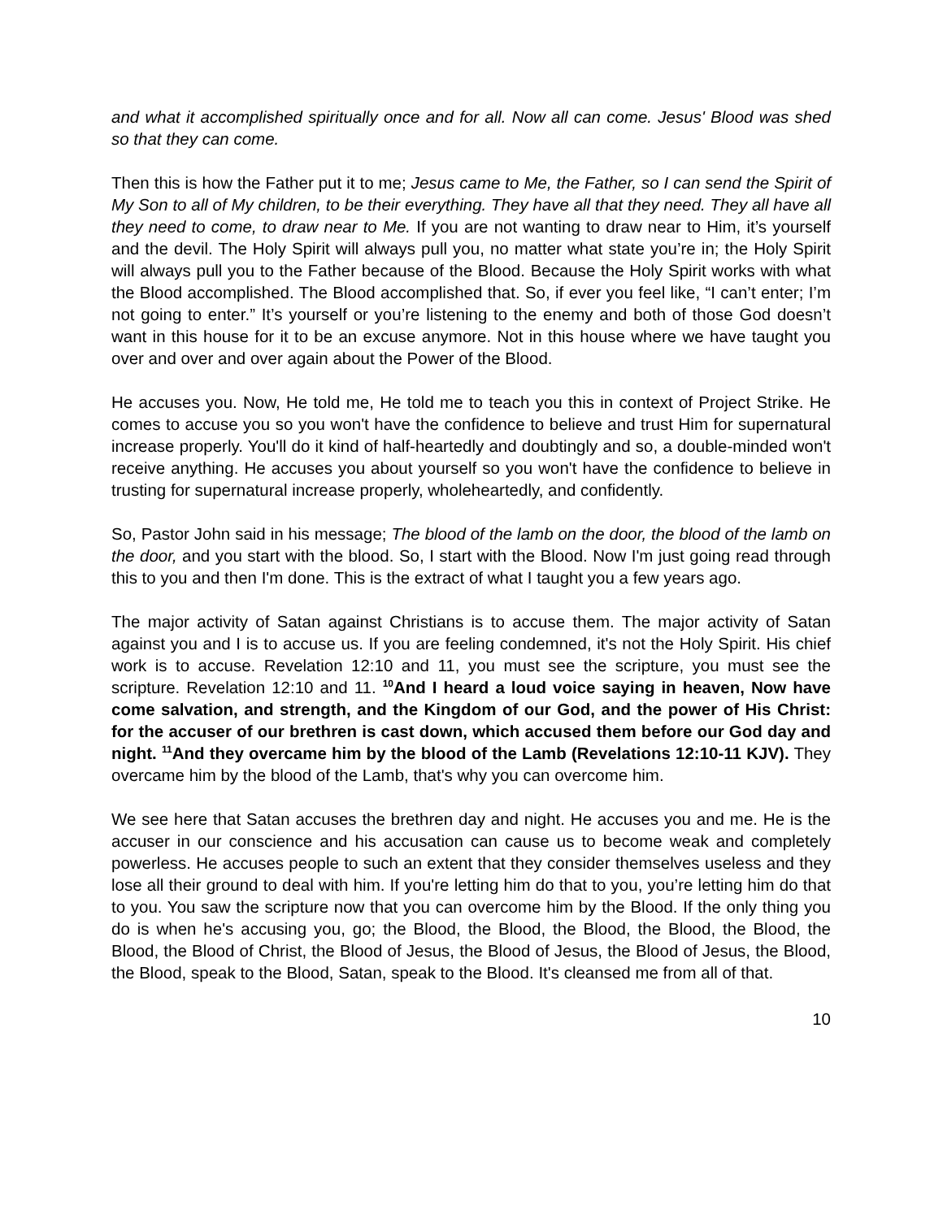and what it accomplished spiritually once and for all. Now all can come. Jesus' Blood was shed so that they can come.
Then this is how the Father put it to me; Jesus came to Me, the Father, so I can send the Spirit of My Son to all of My children, to be their everything. They have all that they need. They all have all they need to come, to draw near to Me. If you are not wanting to draw near to Him, it’s yourself and the devil. The Holy Spirit will always pull you, no matter what state you’re in; the Holy Spirit will always pull you to the Father because of the Blood. Because the Holy Spirit works with what the Blood accomplished. The Blood accomplished that. So, if ever you feel like, “I can’t enter; I’m not going to enter.” It’s yourself or you’re listening to the enemy and both of those God doesn’t want in this house for it to be an excuse anymore. Not in this house where we have taught you over and over and over again about the Power of the Blood.
He accuses you. Now, He told me, He told me to teach you this in context of Project Strike. He comes to accuse you so you won't have the confidence to believe and trust Him for supernatural increase properly. You'll do it kind of half-heartedly and doubtingly and so, a double-minded won't receive anything. He accuses you about yourself so you won't have the confidence to believe in trusting for supernatural increase properly, wholeheartedly, and confidently.
So, Pastor John said in his message; The blood of the lamb on the door, the blood of the lamb on the door, and you start with the blood. So, I start with the Blood. Now I'm just going read through this to you and then I'm done. This is the extract of what I taught you a few years ago.
The major activity of Satan against Christians is to accuse them. The major activity of Satan against you and I is to accuse us. If you are feeling condemned, it's not the Holy Spirit. His chief work is to accuse. Revelation 12:10 and 11, you must see the scripture, you must see the scripture. Revelation 12:10 and 11. <sup>10</sup>And I heard a loud voice saying in heaven, Now have come salvation, and strength, and the Kingdom of our God, and the power of His Christ: for the accuser of our brethren is cast down, which accused them before our God day and night. <sup>11</sup>And they overcame him by the blood of the Lamb (Revelations 12:10-11 KJV). They overcame him by the blood of the Lamb, that's why you can overcome him.
We see here that Satan accuses the brethren day and night. He accuses you and me. He is the accuser in our conscience and his accusation can cause us to become weak and completely powerless. He accuses people to such an extent that they consider themselves useless and they lose all their ground to deal with him. If you're letting him do that to you, you’re letting him do that to you. You saw the scripture now that you can overcome him by the Blood. If the only thing you do is when he's accusing you, go; the Blood, the Blood, the Blood, the Blood, the Blood, the Blood, the Blood of Christ, the Blood of Jesus, the Blood of Jesus, the Blood of Jesus, the Blood, the Blood, speak to the Blood, Satan, speak to the Blood. It's cleansed me from all of that.
10